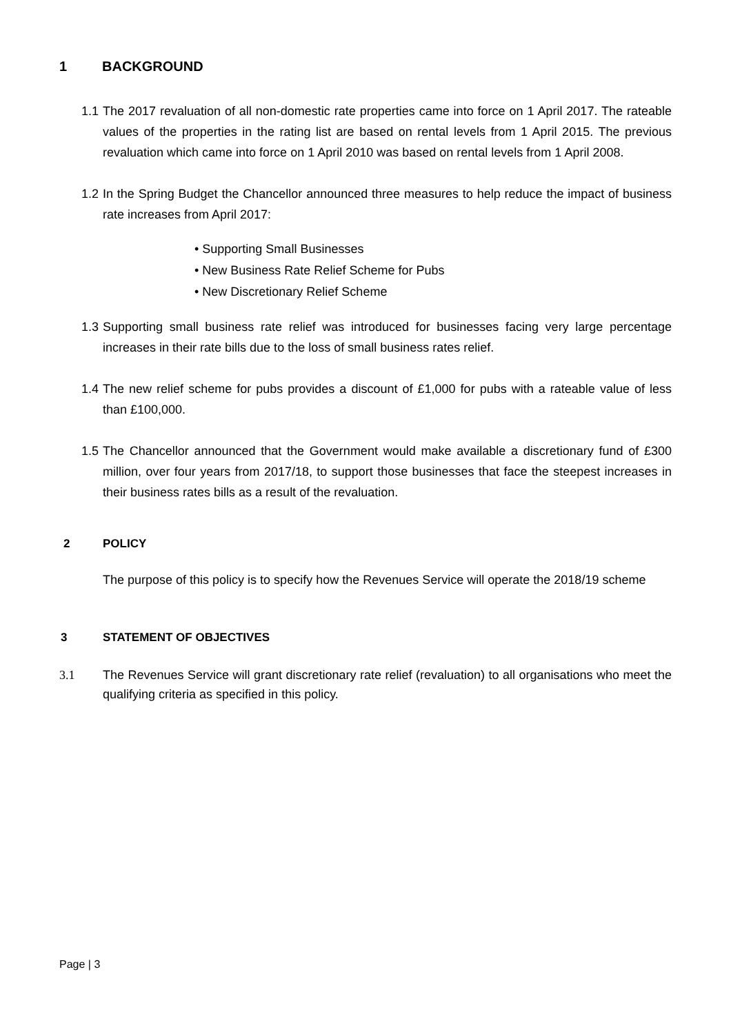1 BACKGROUND
1.1 The 2017 revaluation of all non-domestic rate properties came into force on 1 April 2017. The rateable values of the properties in the rating list are based on rental levels from 1 April 2015. The previous revaluation which came into force on 1 April 2010 was based on rental levels from 1 April 2008.
1.2 In the Spring Budget the Chancellor announced three measures to help reduce the impact of business rate increases from April 2017:
• Supporting Small Businesses
• New Business Rate Relief Scheme for Pubs
• New Discretionary Relief Scheme
1.3 Supporting small business rate relief was introduced for businesses facing very large percentage increases in their rate bills due to the loss of small business rates relief.
1.4 The new relief scheme for pubs provides a discount of £1,000 for pubs with a rateable value of less than £100,000.
1.5 The Chancellor announced that the Government would make available a discretionary fund of £300 million, over four years from 2017/18, to support those businesses that face the steepest increases in their business rates bills as a result of the revaluation.
2 POLICY
The purpose of this policy is to specify how the Revenues Service will operate the 2018/19 scheme
3 STATEMENT OF OBJECTIVES
3.1 The Revenues Service will grant discretionary rate relief (revaluation) to all organisations who meet the qualifying criteria as specified in this policy.
Page | 3